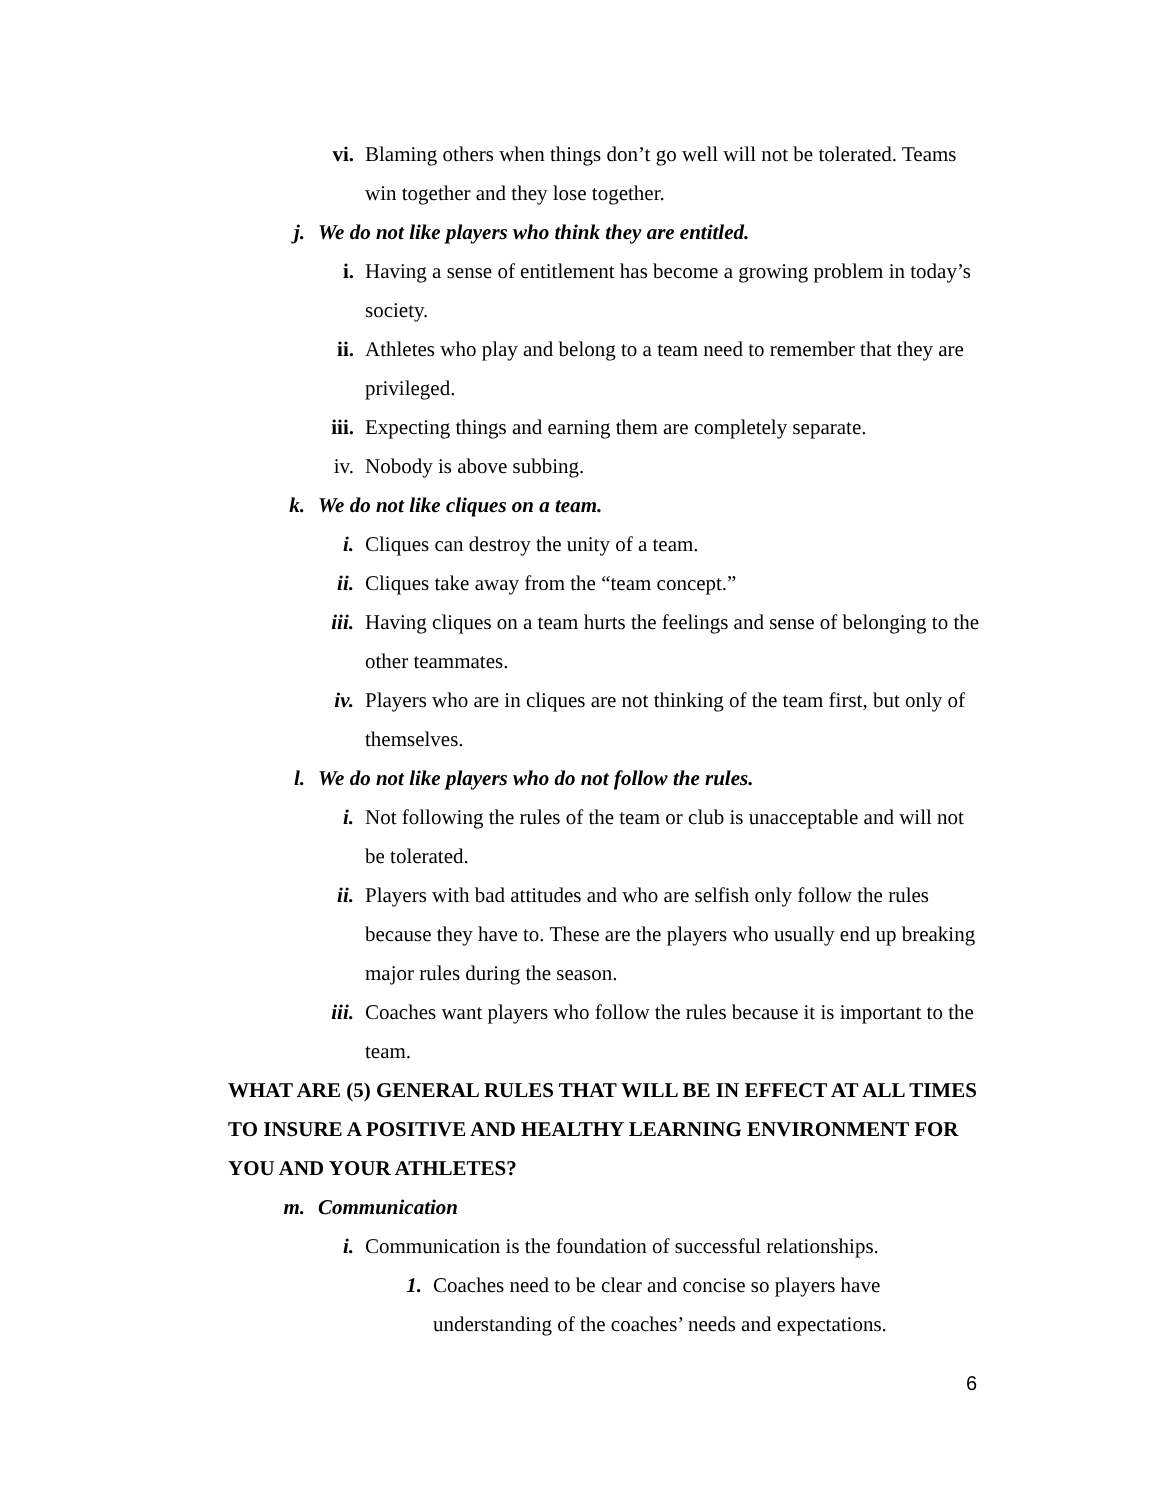vi. Blaming others when things don’t go well will not be tolerated. Teams win together and they lose together.
j. We do not like players who think they are entitled.
i. Having a sense of entitlement has become a growing problem in today’s society.
ii. Athletes who play and belong to a team need to remember that they are privileged.
iii. Expecting things and earning them are completely separate.
iv. Nobody is above subbing.
k. We do not like cliques on a team.
i. Cliques can destroy the unity of a team.
ii. Cliques take away from the “team concept.”
iii. Having cliques on a team hurts the feelings and sense of belonging to the other teammates.
iv. Players who are in cliques are not thinking of the team first, but only of themselves.
l. We do not like players who do not follow the rules.
i. Not following the rules of the team or club is unacceptable and will not be tolerated.
ii. Players with bad attitudes and who are selfish only follow the rules because they have to. These are the players who usually end up breaking major rules during the season.
iii. Coaches want players who follow the rules because it is important to the team.
WHAT ARE (5) GENERAL RULES THAT WILL BE IN EFFECT AT ALL TIMES TO INSURE A POSITIVE AND HEALTHY LEARNING ENVIRONMENT FOR YOU AND YOUR ATHLETES?
m. Communication
i. Communication is the foundation of successful relationships.
1. Coaches need to be clear and concise so players have understanding of the coaches’ needs and expectations.
6